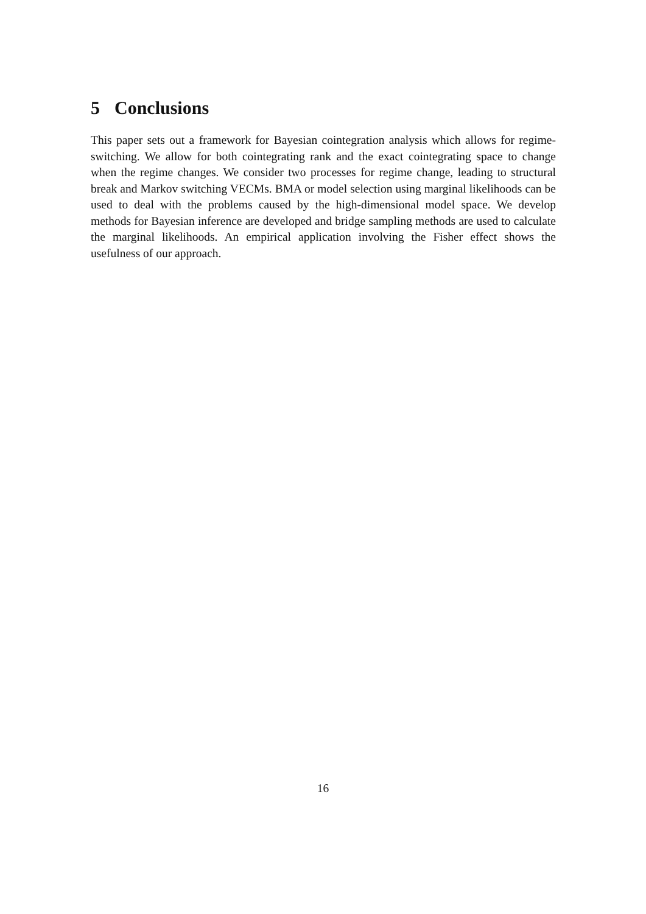5 Conclusions
This paper sets out a framework for Bayesian cointegration analysis which allows for regime-switching. We allow for both cointegrating rank and the exact cointegrating space to change when the regime changes. We consider two processes for regime change, leading to structural break and Markov switching VECMs. BMA or model selection using marginal likelihoods can be used to deal with the problems caused by the high-dimensional model space. We develop methods for Bayesian inference are developed and bridge sampling methods are used to calculate the marginal likelihoods. An empirical application involving the Fisher effect shows the usefulness of our approach.
16